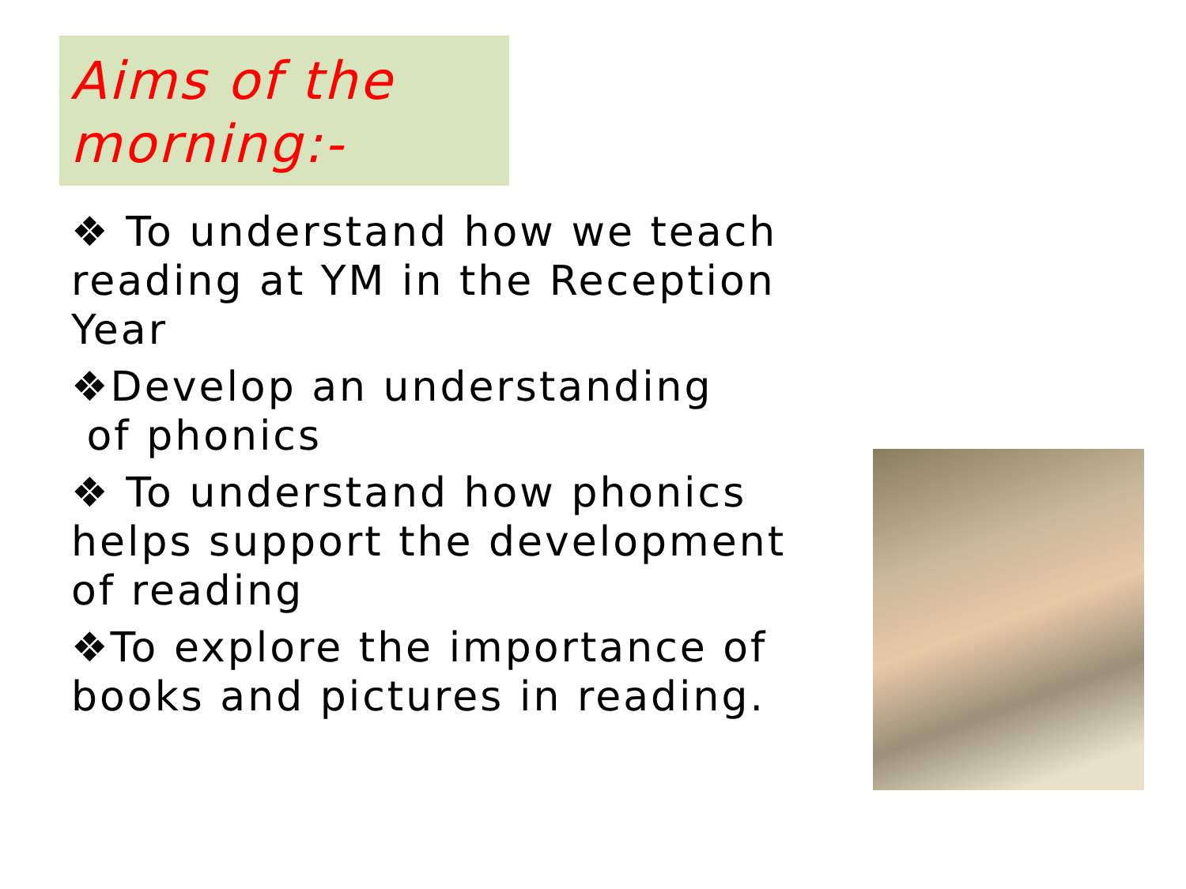Aims of the morning:-
❖ To understand how we teach reading at YM in the Reception Year
❖Develop an understanding
of phonics
❖ To understand how phonics helps support the development of reading
❖To explore the importance of books and pictures in reading.